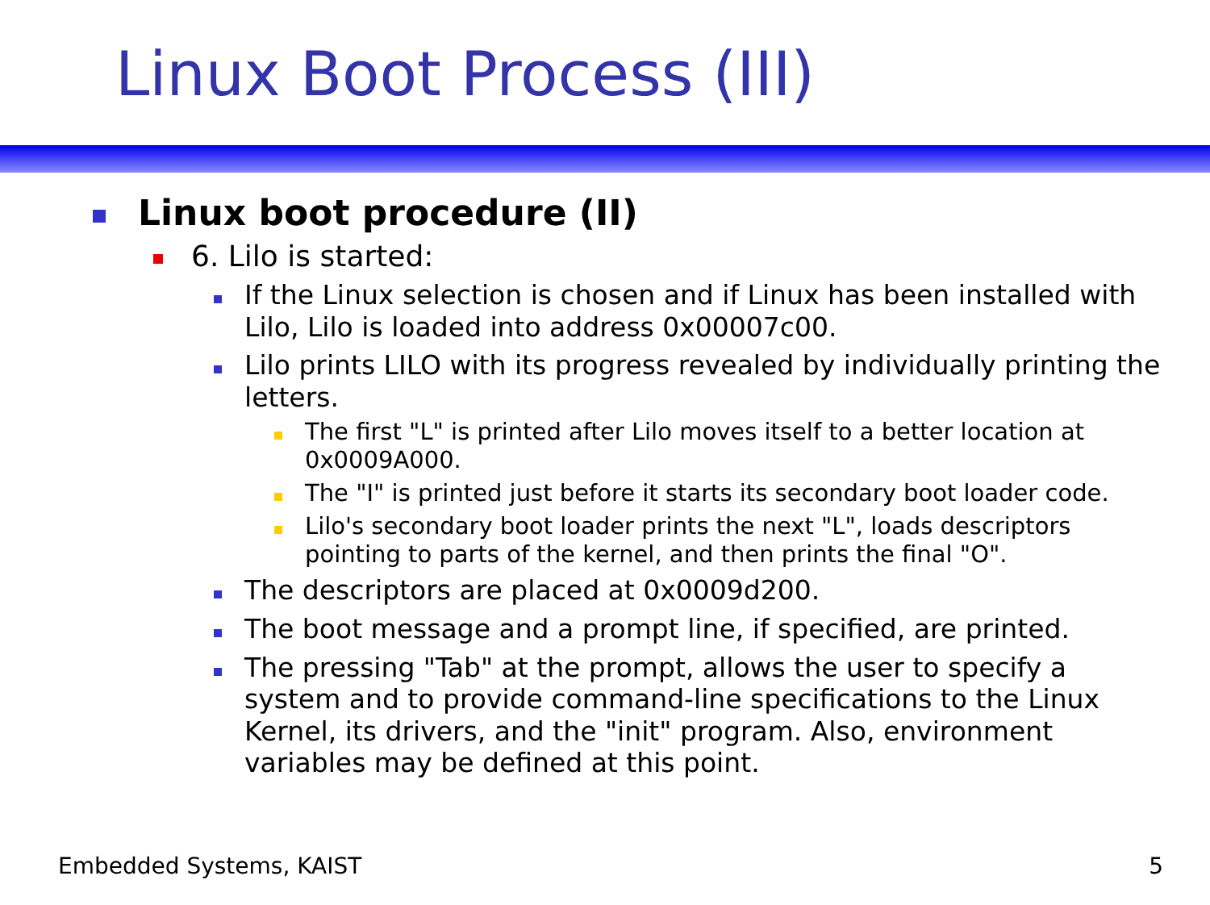Linux Boot Process (III)
Linux boot procedure (II)
6. Lilo is started:
If the Linux selection is chosen and if Linux has been installed with Lilo, Lilo is loaded into address 0x00007c00.
Lilo prints LILO with its progress revealed by individually printing the letters.
The first "L" is printed after Lilo moves itself to a better location at 0x0009A000.
The "I" is printed just before it starts its secondary boot loader code.
Lilo's secondary boot loader prints the next "L", loads descriptors pointing to parts of the kernel, and then prints the final "O".
The descriptors are placed at 0x0009d200.
The boot message and a prompt line, if specified, are printed.
The pressing "Tab" at the prompt, allows the user to specify a system and to provide command-line specifications to the Linux Kernel, its drivers, and the "init" program. Also, environment variables may be defined at this point.
Embedded Systems, KAIST 5